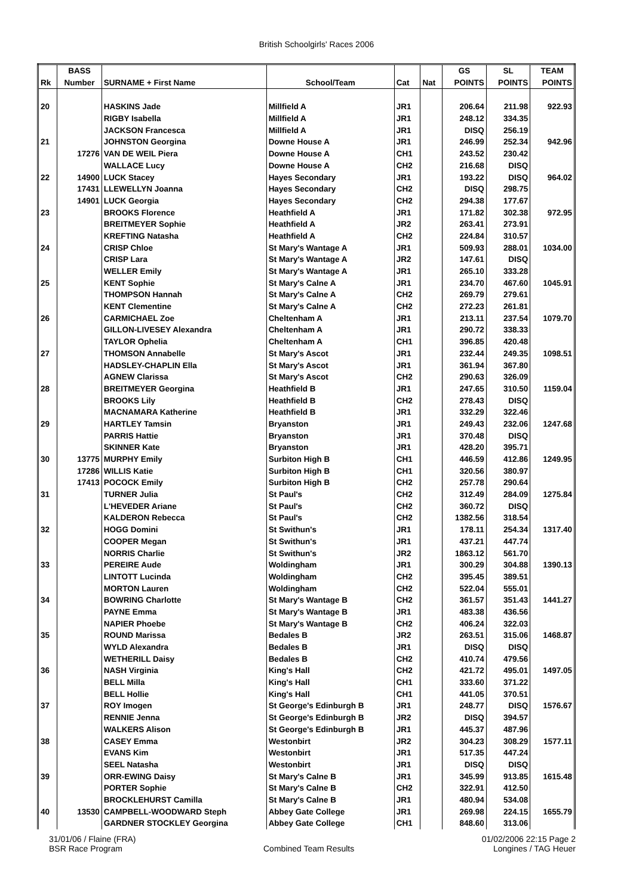British Schoolgirls' Races 2006
| | BASS | | | | | GS | SL | TEAM |
| Rk | Number | SURNAME + First Name | School/Team | Cat | Nat | POINTS | POINTS | POINTS |
| 20 | | HASKINS Jade | Millfield A | JR1 | | 206.64 | 211.98 | 922.93 |
| | | RIGBY Isabella | Millfield A | JR1 | | 248.12 | 334.35 | |
| | | JACKSON Francesca | Millfield A | JR1 | | DISQ | 256.19 | |
| 21 | | JOHNSTON Georgina | Downe House A | JR1 | | 246.99 | 252.34 | 942.96 |
| | 17276 | VAN DE WEIL Piera | Downe House A | CH1 | | 243.52 | 230.42 | |
| | | WALLACE Lucy | Downe House A | CH2 | | 216.68 | DISQ | |
| 22 | 14900 | LUCK Stacey | Hayes Secondary | JR1 | | 193.22 | DISQ | 964.02 |
| | 17431 | LLEWELLYN Joanna | Hayes Secondary | CH2 | | DISQ | 298.75 | |
| | 14901 | LUCK Georgia | Hayes Secondary | CH2 | | 294.38 | 177.67 | |
| 23 | | BROOKS Florence | Heathfield A | JR1 | | 171.82 | 302.38 | 972.95 |
| | | BREITMEYER Sophie | Heathfield A | JR2 | | 263.41 | 273.91 | |
| | | KREFTING Natasha | Heathfield A | CH2 | | 224.84 | 310.57 | |
| 24 | | CRISP Chloe | St Mary's Wantage A | JR1 | | 509.93 | 288.01 | 1034.00 |
| | | CRISP Lara | St Mary's Wantage A | JR2 | | 147.61 | DISQ | |
| | | WELLER Emily | St Mary's Wantage A | JR1 | | 265.10 | 333.28 | |
| 25 | | KENT Sophie | St Mary's Calne A | JR1 | | 234.70 | 467.60 | 1045.91 |
| | | THOMPSON Hannah | St Mary's Calne A | CH2 | | 269.79 | 279.61 | |
| | | KENT Clementine | St Mary's Calne A | CH2 | | 272.23 | 261.81 | |
| 26 | | CARMICHAEL Zoe | Cheltenham A | JR1 | | 213.11 | 237.54 | 1079.70 |
| | | GILLON-LIVESEY Alexandra | Cheltenham A | JR1 | | 290.72 | 338.33 | |
| | | TAYLOR Ophelia | Cheltenham A | CH1 | | 396.85 | 420.48 | |
| 27 | | THOMSON Annabelle | St Mary's Ascot | JR1 | | 232.44 | 249.35 | 1098.51 |
| | | HADSLEY-CHAPLIN Ella | St Mary's Ascot | JR1 | | 361.94 | 367.80 | |
| | | AGNEW Clarissa | St Mary's Ascot | CH2 | | 290.63 | 326.09 | |
| 28 | | BREITMEYER Georgina | Heathfield B | JR1 | | 247.65 | 310.50 | 1159.04 |
| | | BROOKS Lily | Heathfield B | CH2 | | 278.43 | DISQ | |
| | | MACNAMARA Katherine | Heathfield B | JR1 | | 332.29 | 322.46 | |
| 29 | | HARTLEY Tamsin | Bryanston | JR1 | | 249.43 | 232.06 | 1247.68 |
| | | PARRIS Hattie | Bryanston | JR1 | | 370.48 | DISQ | |
| | | SKINNER Kate | Bryanston | JR1 | | 428.20 | 395.71 | |
| 30 | 13775 | MURPHY Emily | Surbiton High B | CH1 | | 446.59 | 412.86 | 1249.95 |
| | 17286 | WILLIS Katie | Surbiton High B | CH1 | | 320.56 | 380.97 | |
| | 17413 | POCOCK Emily | Surbiton High B | CH2 | | 257.78 | 290.64 | |
| 31 | | TURNER Julia | St Paul's | CH2 | | 312.49 | 284.09 | 1275.84 |
| | | L'HEVEDER Ariane | St Paul's | CH2 | | 360.72 | DISQ | |
| | | KALDERON Rebecca | St Paul's | CH2 | | 1382.56 | 318.54 | |
| 32 | | HOGG Domini | St Swithun's | JR1 | | 178.11 | 254.34 | 1317.40 |
| | | COOPER Megan | St Swithun's | JR1 | | 437.21 | 447.74 | |
| | | NORRIS Charlie | St Swithun's | JR2 | | 1863.12 | 561.70 | |
| 33 | | PEREIRE Aude | Woldingham | JR1 | | 300.29 | 304.88 | 1390.13 |
| | | LINTOTT Lucinda | Woldingham | CH2 | | 395.45 | 389.51 | |
| | | MORTON Lauren | Woldingham | CH2 | | 522.04 | 555.01 | |
| 34 | | BOWRING Charlotte | St Mary's Wantage B | CH2 | | 361.57 | 351.43 | 1441.27 |
| | | PAYNE Emma | St Mary's Wantage B | JR1 | | 483.38 | 436.56 | |
| | | NAPIER Phoebe | St Mary's Wantage B | CH2 | | 406.24 | 322.03 | |
| 35 | | ROUND Marissa | Bedales B | JR2 | | 263.51 | 315.06 | 1468.87 |
| | | WYLD Alexandra | Bedales B | JR1 | | DISQ | DISQ | |
| | | WETHERILL Daisy | Bedales B | CH2 | | 410.74 | 479.56 | |
| 36 | | NASH Virginia | King's Hall | CH2 | | 421.72 | 495.01 | 1497.05 |
| | | BELL Milla | King's Hall | CH1 | | 333.60 | 371.22 | |
| | | BELL Hollie | King's Hall | CH1 | | 441.05 | 370.51 | |
| 37 | | ROY Imogen | St George's Edinburgh B | JR1 | | 248.77 | DISQ | 1576.67 |
| | | RENNIE Jenna | St George's Edinburgh B | JR2 | | DISQ | 394.57 | |
| | | WALKERS Alison | St George's Edinburgh B | JR1 | | 445.37 | 487.96 | |
| 38 | | CASEY Emma | Westonbirt | JR2 | | 304.23 | 308.29 | 1577.11 |
| | | EVANS Kim | Westonbirt | JR1 | | 517.35 | 447.24 | |
| | | SEEL Natasha | Westonbirt | JR1 | | DISQ | DISQ | |
| 39 | | ORR-EWING Daisy | St Mary's Calne B | JR1 | | 345.99 | 913.85 | 1615.48 |
| | | PORTER Sophie | St Mary's Calne B | CH2 | | 322.91 | 412.50 | |
| | | BROCKLEHURST Camilla | St Mary's Calne B | JR1 | | 480.94 | 534.08 | |
| 40 | 13530 | CAMPBELL-WOODWARD Steph | Abbey Gate College | JR1 | | 269.98 | 224.15 | 1655.79 |
| | | GARDNER STOCKLEY Georgina | Abbey Gate College | CH1 | | 848.60 | 313.06 | |
31/01/06 / Flaine (FRA)
BSR Race Program
Combined Team Results 01/02/2006 22:15 Page 2
Longines / TAG Heuer